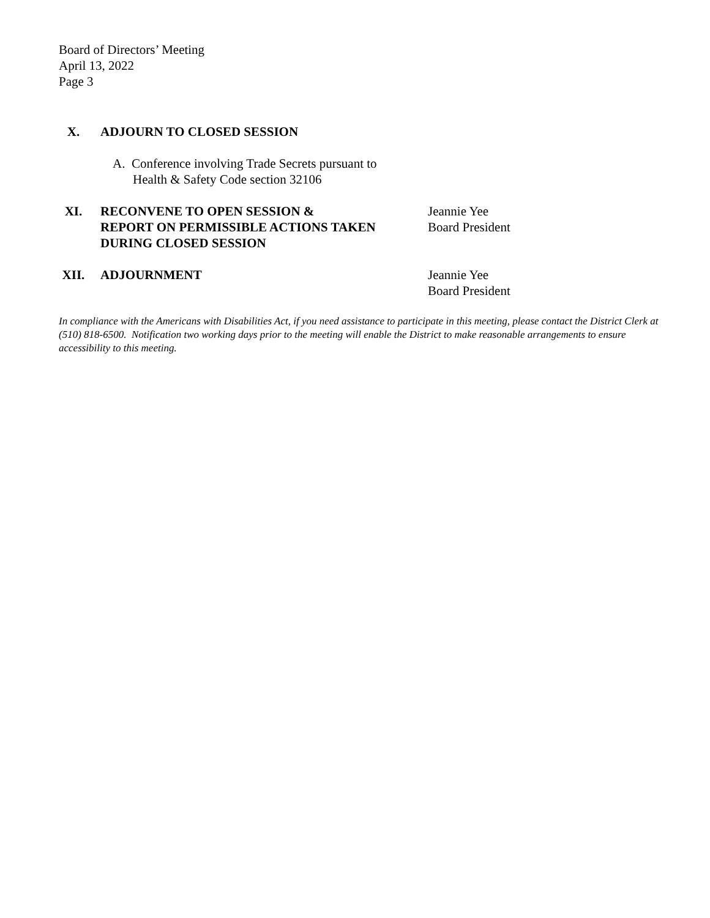Board of Directors’ Meeting
April 13, 2022
Page 3
X. ADJOURN TO CLOSED SESSION
A. Conference involving Trade Secrets pursuant to
Health & Safety Code section 32106
XI. RECONVENE TO OPEN SESSION &
REPORT ON PERMISSIBLE ACTIONS TAKEN
DURING CLOSED SESSION
Jeannie Yee
Board President
XII. ADJOURNMENT Jeannie Yee
Board President
In compliance with the Americans with Disabilities Act, if you need assistance to participate in this meeting, please contact the District Clerk at (510) 818-6500. Notification two working days prior to the meeting will enable the District to make reasonable arrangements to ensure accessibility to this meeting.